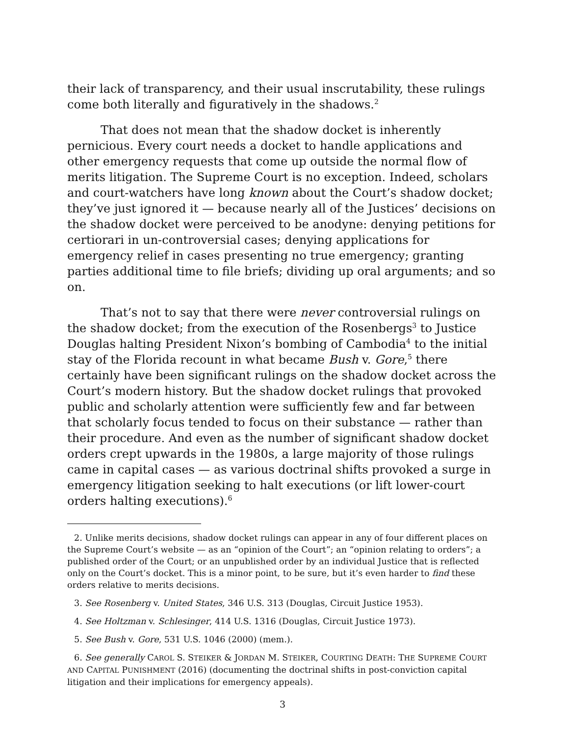their lack of transparency, and their usual inscrutability, these rulings come both literally and figuratively in the shadows.<sup>2</sup>
That does not mean that the shadow docket is inherently pernicious. Every court needs a docket to handle applications and other emergency requests that come up outside the normal flow of merits litigation. The Supreme Court is no exception. Indeed, scholars and court-watchers have long known about the Court’s shadow docket; they’ve just ignored it — because nearly all of the Justices’ decisions on the shadow docket were perceived to be anodyne: denying petitions for certiorari in un-controversial cases; denying applications for emergency relief in cases presenting no true emergency; granting parties additional time to file briefs; dividing up oral arguments; and so on.
That’s not to say that there were never controversial rulings on the shadow docket; from the execution of the Rosenbergs<sup>3</sup> to Justice Douglas halting President Nixon’s bombing of Cambodia<sup>4</sup> to the initial stay of the Florida recount in what became Bush v. Gore,<sup>5</sup> there certainly have been significant rulings on the shadow docket across the Court’s modern history. But the shadow docket rulings that provoked public and scholarly attention were sufficiently few and far between that scholarly focus tended to focus on their substance — rather than their procedure. And even as the number of significant shadow docket orders crept upwards in the 1980s, a large majority of those rulings came in capital cases — as various doctrinal shifts provoked a surge in emergency litigation seeking to halt executions (or lift lower-court orders halting executions).<sup>6</sup>
2. Unlike merits decisions, shadow docket rulings can appear in any of four different places on the Supreme Court’s website — as an “opinion of the Court”; an “opinion relating to orders”; a published order of the Court; or an unpublished order by an individual Justice that is reflected only on the Court’s docket. This is a minor point, to be sure, but it’s even harder to find these orders relative to merits decisions.
3. See Rosenberg v. United States, 346 U.S. 313 (Douglas, Circuit Justice 1953).
4. See Holtzman v. Schlesinger, 414 U.S. 1316 (Douglas, Circuit Justice 1973).
5. See Bush v. Gore, 531 U.S. 1046 (2000) (mem.).
6. See generally CAROL S. STEIKER & JORDAN M. STEIKER, COURTING DEATH: THE SUPREME COURT AND CAPITAL PUNISHMENT (2016) (documenting the doctrinal shifts in post-conviction capital litigation and their implications for emergency appeals).
3